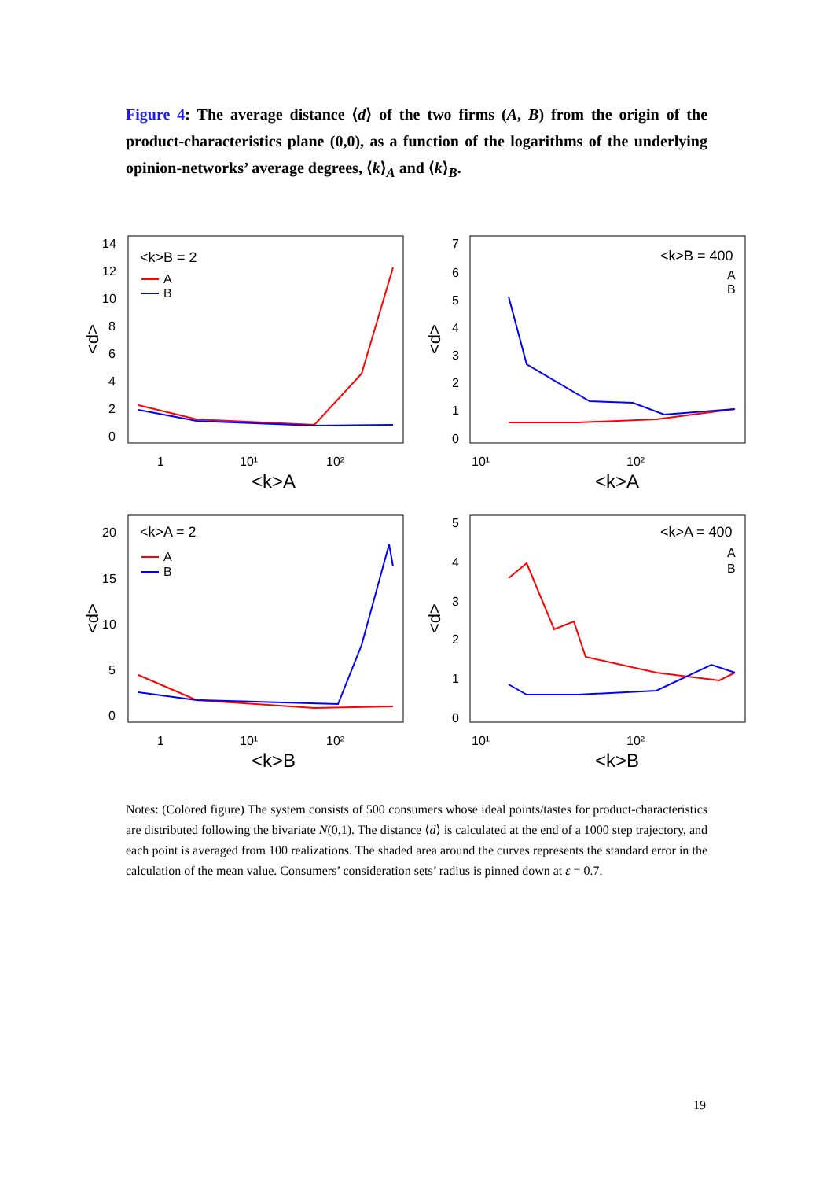Figure 4: The average distance ⟨d⟩ of the two firms (A, B) from the origin of the product-characteristics plane (0,0), as a function of the logarithms of the underlying opinion-networks’ average degrees, ⟨k⟩<sub>A</sub> and ⟨k⟩<sub>B</sub>.
<k>B = 2
A
B
14
12
10
8
6
4
2
0
1
10¹
10²
<k>A
<d>
<k>B = 400
A
B
7
6
5
4
3
2
1
0
10¹
10²
<k>A
<d>
<k>A = 2
A
B
20
15
10
5
0
1
10¹
10²
<k>B
<d>
<k>A = 400
A
B
5
4
3
2
1
0
10¹
10²
<k>B
<d>
Notes: (Colored figure) The system consists of 500 consumers whose ideal points/tastes for product-characteristics are distributed following the bivariate N(0,1). The distance ⟨d⟩ is calculated at the end of a 1000 step trajectory, and each point is averaged from 100 realizations. The shaded area around the curves represents the standard error in the calculation of the mean value. Consumers’ consideration sets’ radius is pinned down at ε = 0.7.
19